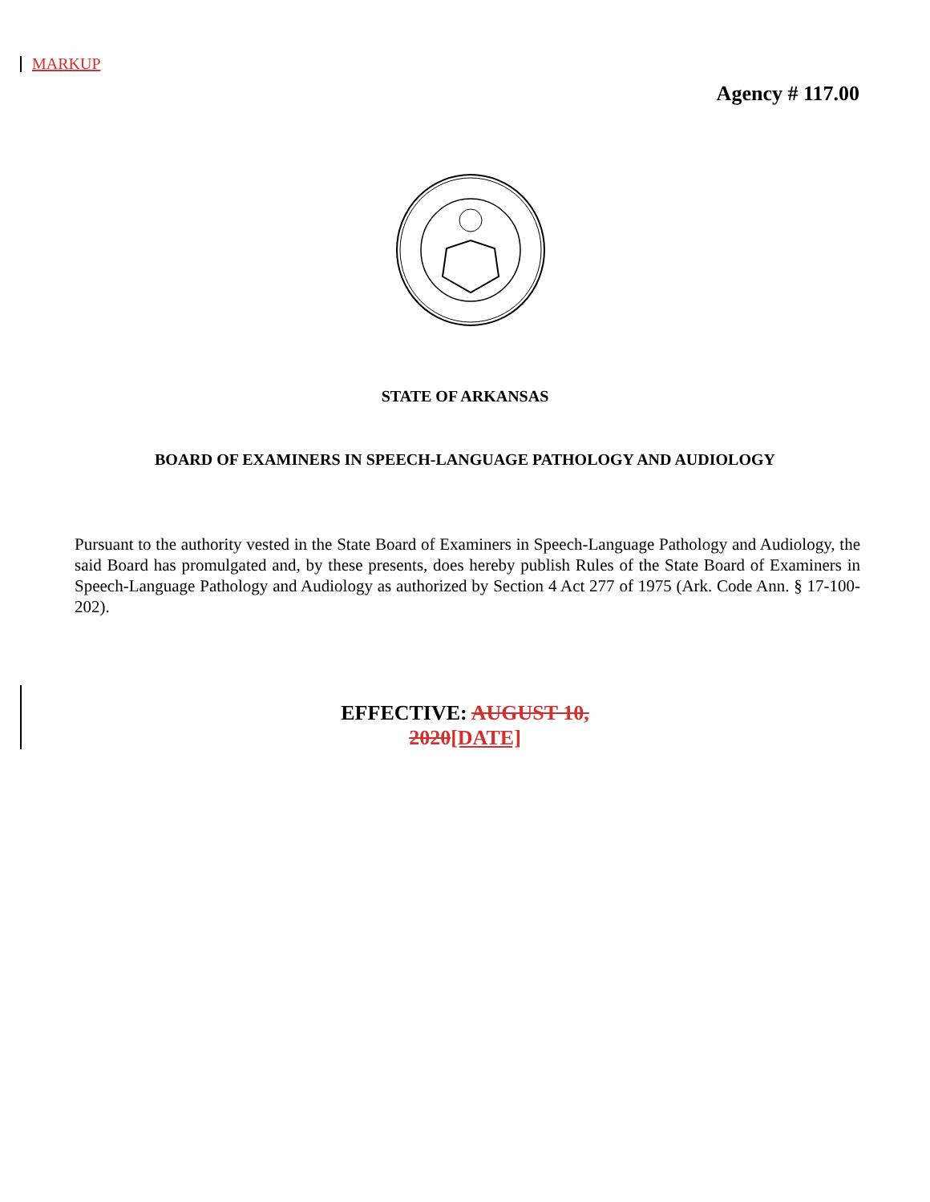MARKUP
Agency # 117.00
STATE OF ARKANSAS
BOARD OF EXAMINERS IN SPEECH-LANGUAGE PATHOLOGY AND AUDIOLOGY
Pursuant to the authority vested in the State Board of Examiners in Speech-Language Pathology and Audiology, the said Board has promulgated and, by these presents, does hereby publish Rules of the State Board of Examiners in Speech-Language Pathology and Audiology as authorized by Section 4 Act 277 of 1975 (Ark. Code Ann. § 17-100-202).
EFFECTIVE: AUGUST 10,
2020[DATE]